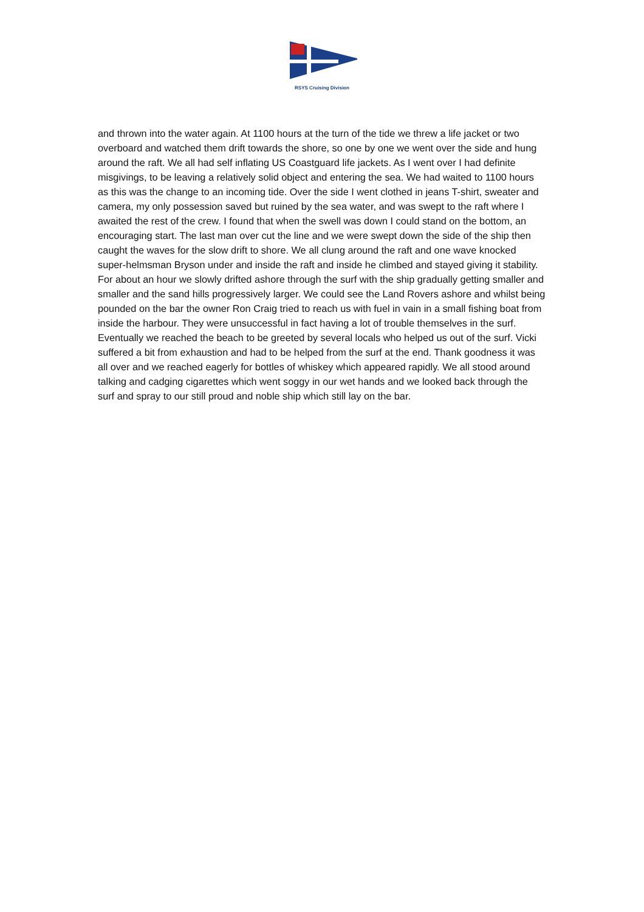RSYS Cruising Division
and thrown into the water again. At 1100 hours at the turn of the tide we threw a life jacket or two overboard and watched them drift towards the shore, so one by one we went over the side and hung around the raft. We all had self inflating US Coastguard life jackets. As I went over I had definite misgivings, to be leaving a relatively solid object and entering the sea. We had waited to 1100 hours as this was the change to an incoming tide. Over the side I went clothed in jeans T-shirt, sweater and camera, my only possession saved but ruined by the sea water, and was swept to the raft where I awaited the rest of the crew. I found that when the swell was down I could stand on the bottom, an encouraging start. The last man over cut the line and we were swept down the side of the ship then caught the waves for the slow drift to shore. We all clung around the raft and one wave knocked super-helmsman Bryson under and inside the raft and inside he climbed and stayed giving it stability. For about an hour we slowly drifted ashore through the surf with the ship gradually getting smaller and smaller and the sand hills progressively larger. We could see the Land Rovers ashore and whilst being pounded on the bar the owner Ron Craig tried to reach us with fuel in vain in a small fishing boat from inside the harbour. They were unsuccessful in fact having a lot of trouble themselves in the surf. Eventually we reached the beach to be greeted by several locals who helped us out of the surf. Vicki suffered a bit from exhaustion and had to be helped from the surf at the end. Thank goodness it was all over and we reached eagerly for bottles of whiskey which appeared rapidly. We all stood around talking and cadging cigarettes which went soggy in our wet hands and we looked back through the surf and spray to our still proud and noble ship which still lay on the bar.